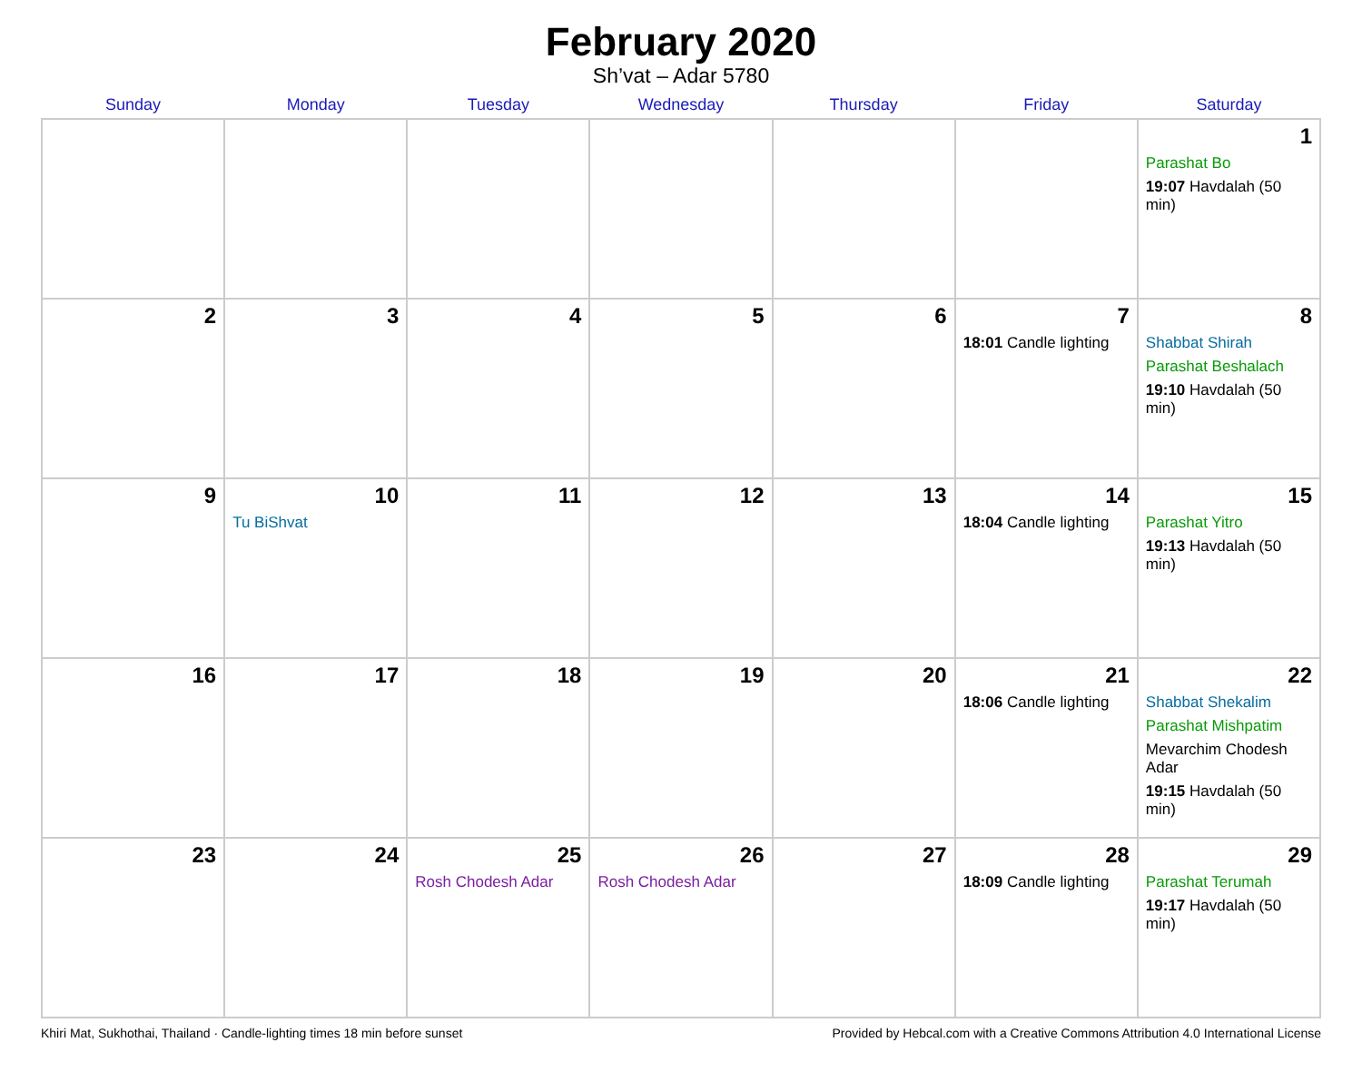February 2020
Sh’vat – Adar 5780
| Sunday | Monday | Tuesday | Wednesday | Thursday | Friday | Saturday |
| --- | --- | --- | --- | --- | --- | --- |
| | | | | | | 1 Parashat Bo 19:07 Havdalah (50 min) |
| 2 | 3 | 4 | 5 | 6 | 7 18:01 Candle lighting | 8 Shabbat Shirah Parashat Beshalach 19:10 Havdalah (50 min) |
| 9 | 10 Tu BiShvat | 11 | 12 | 13 | 14 18:04 Candle lighting | 15 Parashat Yitro 19:13 Havdalah (50 min) |
| 16 | 17 | 18 | 19 | 20 | 21 18:06 Candle lighting | 22 Shabbat Shekalim Parashat Mishpatim Mevarchim Chodesh Adar 19:15 Havdalah (50 min) |
| 23 | 24 | 25 Rosh Chodesh Adar | 26 Rosh Chodesh Adar | 27 | 28 18:09 Candle lighting | 29 Parashat Terumah 19:17 Havdalah (50 min) |
Khiri Mat, Sukhothai, Thailand · Candle-lighting times 18 min before sunset Provided by Hebcal.com with a Creative Commons Attribution 4.0 International License